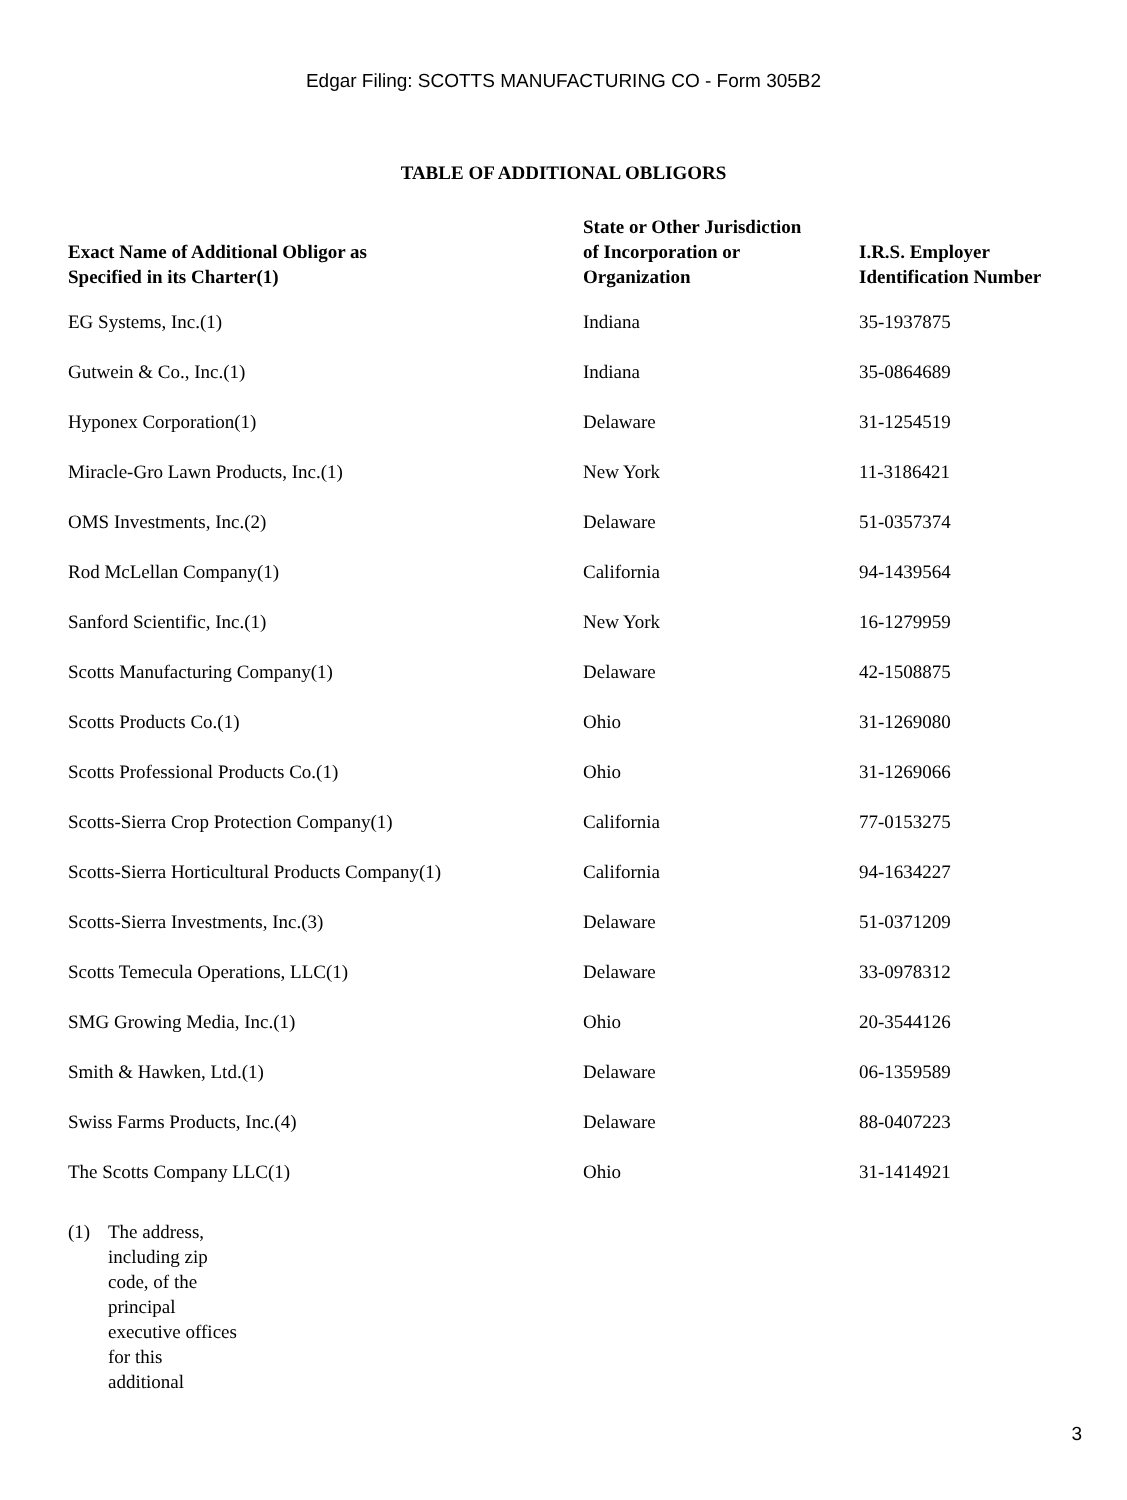Edgar Filing: SCOTTS MANUFACTURING CO - Form 305B2
TABLE OF ADDITIONAL OBLIGORS
| Exact Name of Additional Obligor as Specified in its Charter(1) | State or Other Jurisdiction of Incorporation or Organization | I.R.S. Employer Identification Number |
| --- | --- | --- |
| EG Systems, Inc.(1) | Indiana | 35-1937875 |
| Gutwein & Co., Inc.(1) | Indiana | 35-0864689 |
| Hyponex Corporation(1) | Delaware | 31-1254519 |
| Miracle-Gro Lawn Products, Inc.(1) | New York | 11-3186421 |
| OMS Investments, Inc.(2) | Delaware | 51-0357374 |
| Rod McLellan Company(1) | California | 94-1439564 |
| Sanford Scientific, Inc.(1) | New York | 16-1279959 |
| Scotts Manufacturing Company(1) | Delaware | 42-1508875 |
| Scotts Products Co.(1) | Ohio | 31-1269080 |
| Scotts Professional Products Co.(1) | Ohio | 31-1269066 |
| Scotts-Sierra Crop Protection Company(1) | California | 77-0153275 |
| Scotts-Sierra Horticultural Products Company(1) | California | 94-1634227 |
| Scotts-Sierra Investments, Inc.(3) | Delaware | 51-0371209 |
| Scotts Temecula Operations, LLC(1) | Delaware | 33-0978312 |
| SMG Growing Media, Inc.(1) | Ohio | 20-3544126 |
| Smith & Hawken, Ltd.(1) | Delaware | 06-1359589 |
| Swiss Farms Products, Inc.(4) | Delaware | 88-0407223 |
| The Scotts Company LLC(1) | Ohio | 31-1414921 |
(1) The address, including zip code, of the principal executive offices for this additional
3